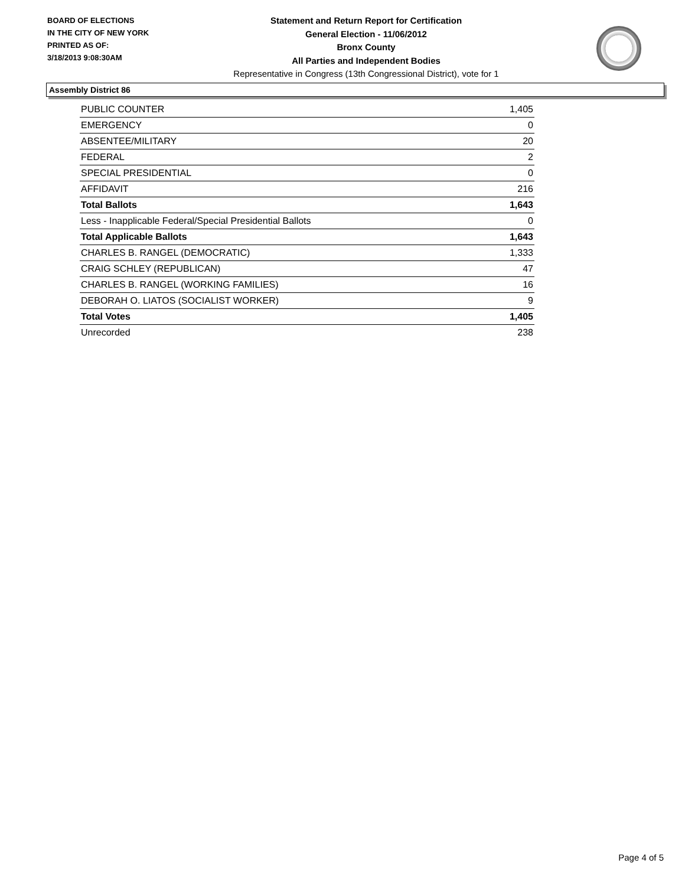BOARD OF ELECTIONS
IN THE CITY OF NEW YORK
PRINTED AS OF:
3/18/2013 9:08:30AM
Statement and Return Report for Certification
General Election - 11/06/2012
Bronx County
All Parties and Independent Bodies
Representative in Congress (13th Congressional District), vote for 1
Assembly District 86
| PUBLIC COUNTER | 1,405 |
| EMERGENCY | 0 |
| ABSENTEE/MILITARY | 20 |
| FEDERAL | 2 |
| SPECIAL PRESIDENTIAL | 0 |
| AFFIDAVIT | 216 |
| Total Ballots | 1,643 |
| Less - Inapplicable Federal/Special Presidential Ballots | 0 |
| Total Applicable Ballots | 1,643 |
| CHARLES B. RANGEL (DEMOCRATIC) | 1,333 |
| CRAIG SCHLEY (REPUBLICAN) | 47 |
| CHARLES B. RANGEL (WORKING FAMILIES) | 16 |
| DEBORAH O. LIATOS (SOCIALIST WORKER) | 9 |
| Total Votes | 1,405 |
| Unrecorded | 238 |
Page 4 of 5